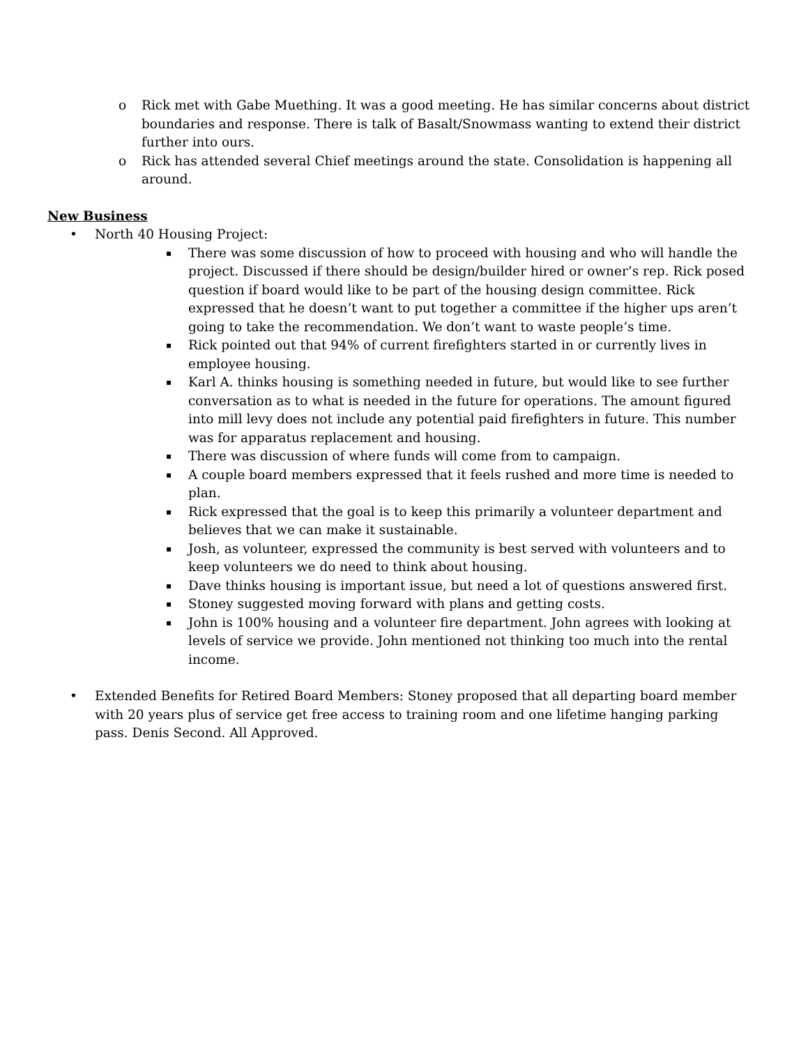o Rick met with Gabe Muething. It was a good meeting. He has similar concerns about district boundaries and response. There is talk of Basalt/Snowmass wanting to extend their district further into ours.
o Rick has attended several Chief meetings around the state. Consolidation is happening all around.
New Business
• North 40 Housing Project:
▪ There was some discussion of how to proceed with housing and who will handle the project. Discussed if there should be design/builder hired or owner’s rep. Rick posed question if board would like to be part of the housing design committee. Rick expressed that he doesn’t want to put together a committee if the higher ups aren’t going to take the recommendation. We don’t want to waste people’s time.
▪ Rick pointed out that 94% of current firefighters started in or currently lives in employee housing.
▪ Karl A. thinks housing is something needed in future, but would like to see further conversation as to what is needed in the future for operations. The amount figured into mill levy does not include any potential paid firefighters in future. This number was for apparatus replacement and housing.
▪ There was discussion of where funds will come from to campaign.
▪ A couple board members expressed that it feels rushed and more time is needed to plan.
▪ Rick expressed that the goal is to keep this primarily a volunteer department and believes that we can make it sustainable.
▪ Josh, as volunteer, expressed the community is best served with volunteers and to keep volunteers we do need to think about housing.
▪ Dave thinks housing is important issue, but need a lot of questions answered first.
▪ Stoney suggested moving forward with plans and getting costs.
▪ John is 100% housing and a volunteer fire department. John agrees with looking at levels of service we provide. John mentioned not thinking too much into the rental income.
• Extended Benefits for Retired Board Members: Stoney proposed that all departing board member with 20 years plus of service get free access to training room and one lifetime hanging parking pass. Denis Second. All Approved.